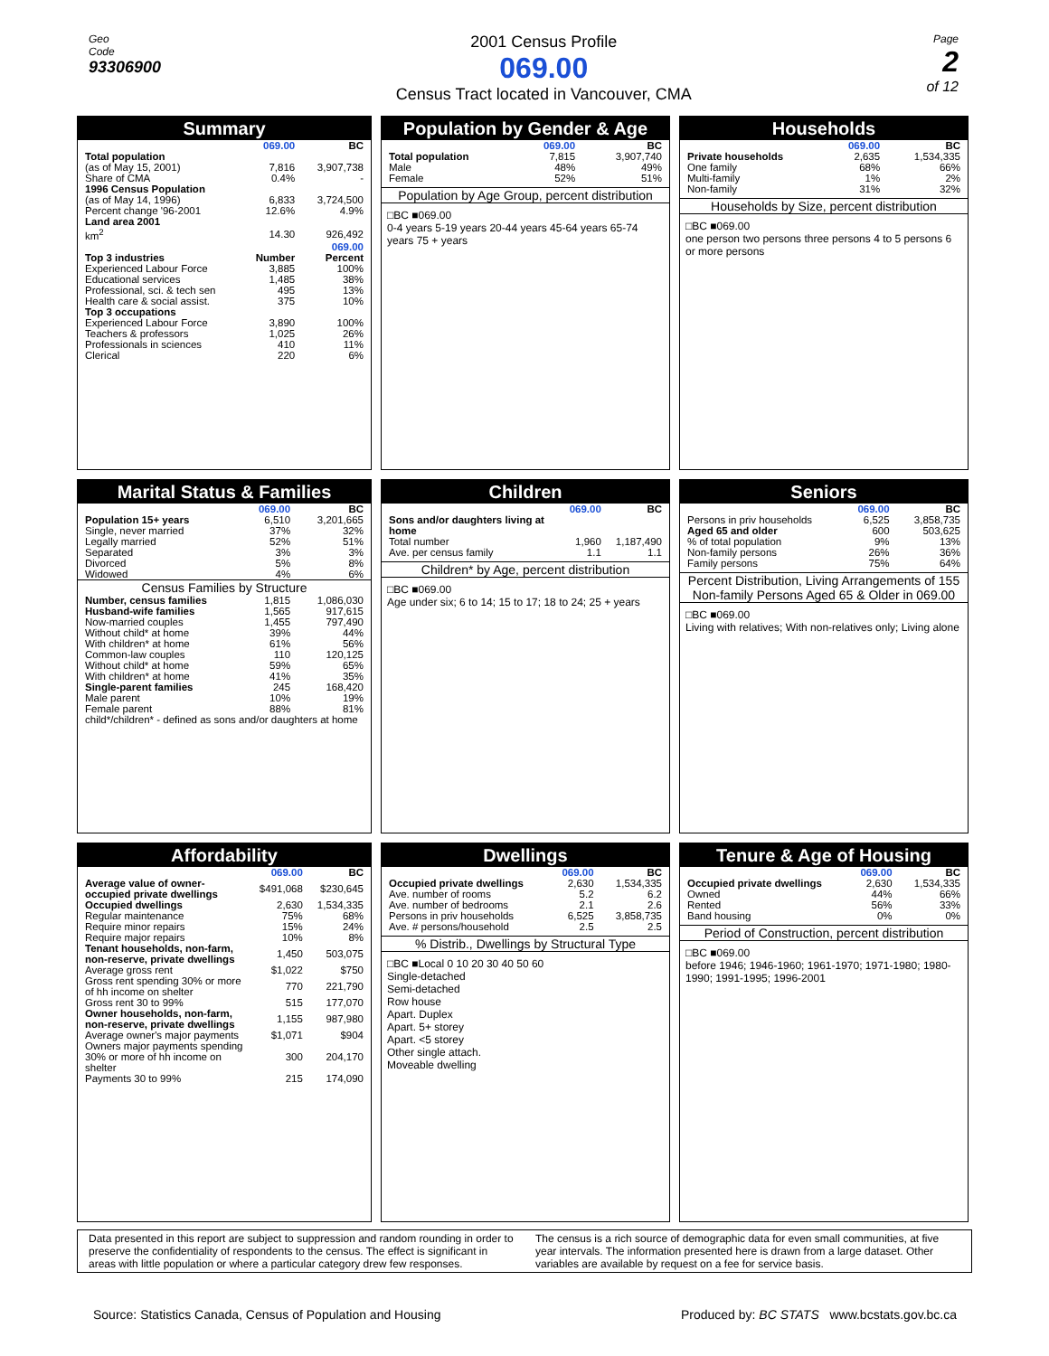Geo
Code
93306900
2001 Census Profile
069.00
Census Tract located in Vancouver, CMA
Page
2
of 12
Summary
| | 069.00 | BC |
| --- | --- | --- |
| Total population | | |
| (as of May 15, 2001) | 7,816 | 3,907,738 |
| Share of CMA | 0.4% | - |
| 1996 Census Population | | |
| (as of May 14, 1996) | 6,833 | 3,724,500 |
| Percent change '96-2001 | 12.6% | 4.9% |
| Land area 2001 | | |
| km<sup>2</sup> | 14.30 | 926,492 |
| | | 069.00 |
| Top 3 industries | Number | Percent |
| Experienced Labour Force | 3,885 | 100% |
| Educational services | 1,485 | 38% |
| Professional, sci. & tech sen | 495 | 13% |
| Health care & social assist. | 375 | 10% |
| Top 3 occupations | | |
| Experienced Labour Force | 3,890 | 100% |
| Teachers & professors | 1,025 | 26% |
| Professionals in sciences | 410 | 11% |
| Clerical | 220 | 6% |
Population by Gender & Age
| | 069.00 | BC |
| --- | --- | --- |
| Total population | 7,815 | 3,907,740 |
| Male | 48% | 49% |
| Female | 52% | 51% |
Population by Age Group, percent distribution
□BC ■069.00
0-4 years 5-19 years 20-44 years 45-64 years 65-74 years 75 + years
Households
| | 069.00 | BC |
| --- | --- | --- |
| Private households | 2,635 | 1,534,335 |
| One family | 68% | 66% |
| Multi-family | 1% | 2% |
| Non-family | 31% | 32% |
Households by Size, percent distribution
□BC ■069.00
one person two persons three persons 4 to 5 persons 6 or more persons
Marital Status & Families
| | 069.00 | BC |
| --- | --- | --- |
| Population 15+ years | 6,510 | 3,201,665 |
| Single, never married | 37% | 32% |
| Legally married | 52% | 51% |
| Separated | 3% | 3% |
| Divorced | 5% | 8% |
| Widowed | 4% | 6% |
| Census Families by Structure | | |
| Number, census families | 1,815 | 1,086,030 |
| Husband-wife families | 1,565 | 917,615 |
| Now-married couples | 1,455 | 797,490 |
| Without child* at home | 39% | 44% |
| With children* at home | 61% | 56% |
| Common-law couples | 110 | 120,125 |
| Without child* at home | 59% | 65% |
| With children* at home | 41% | 35% |
| Single-parent families | 245 | 168,420 |
| Male parent | 10% | 19% |
| Female parent | 88% | 81% |
| child*/children* - defined as sons and/or daughters at home | | |
Children
| | 069.00 | BC |
| --- | --- | --- |
| Sons and/or daughters living at home | | |
| Total number | 1,960 | 1,187,490 |
| Ave. per census family | 1.1 | 1.1 |
Children* by Age, percent distribution
□BC ■069.00
Age under six; 6 to 14; 15 to 17; 18 to 24; 25 + years
Seniors
| | 069.00 | BC |
| --- | --- | --- |
| Persons in priv households | 6,525 | 3,858,735 |
| Aged 65 and older | 600 | 503,625 |
| % of total population | 9% | 13% |
| Non-family persons | 26% | 36% |
| Family persons | 75% | 64% |
Percent Distribution, Living Arrangements of 155 Non-family Persons Aged 65 & Older in 069.00
□BC ■069.00
Living with relatives; With non-relatives only; Living alone
Affordability
| | 069.00 | BC |
| --- | --- | --- |
| Average value of owner-occupied private dwellings | $491,068 | $230,645 |
| Occupied dwellings | 2,630 | 1,534,335 |
| Regular maintenance | 75% | 68% |
| Require minor repairs | 15% | 24% |
| Require major repairs | 10% | 8% |
| Tenant households, non-farm, non-reserve, private dwellings | 1,450 | 503,075 |
| Average gross rent | $1,022 | $750 |
| Gross rent spending 30% or more of hh income on shelter | 770 | 221,790 |
| Gross rent 30 to 99% | 515 | 177,070 |
| Owner households, non-farm, non-reserve, private dwellings | 1,155 | 987,980 |
| Average owner's major payments | $1,071 | $904 |
| Owners major payments spending 30% or more of hh income on shelter | 300 | 204,170 |
| Payments 30 to 99% | 215 | 174,090 |
Dwellings
| | 069.00 | BC |
| --- | --- | --- |
| Occupied private dwellings | 2,630 | 1,534,335 |
| Ave. number of rooms | 5.2 | 6.2 |
| Ave. number of bedrooms | 2.1 | 2.6 |
| Persons in priv households | 6,525 | 3,858,735 |
| Ave. # persons/household | 2.5 | 2.5 |
% Distrib., Dwellings by Structural Type
□BC ■Local 0 10 20 30 40 50 60
Single-detached
Semi-detached
Row house
Apart. Duplex
Apart. 5+ storey
Apart. <5 storey
Other single attach.
Moveable dwelling
Tenure & Age of Housing
| | 069.00 | BC |
| --- | --- | --- |
| Occupied private dwellings | 2,630 | 1,534,335 |
| Owned | 44% | 66% |
| Rented | 56% | 33% |
| Band housing | 0% | 0% |
Period of Construction, percent distribution
□BC ■069.00
before 1946; 1946-1960; 1961-1970; 1971-1980; 1980-1990; 1991-1995; 1996-2001
Data presented in this report are subject to suppression and random rounding in order to preserve the confidentiality of respondents to the census. The effect is significant in areas with little population or where a particular category drew few responses.
The census is a rich source of demographic data for even small communities, at five year intervals. The information presented here is drawn from a large dataset. Other variables are available by request on a fee for service basis.
Source: Statistics Canada, Census of Population and Housing Produced by: BC STATS www.bcstats.gov.bc.ca